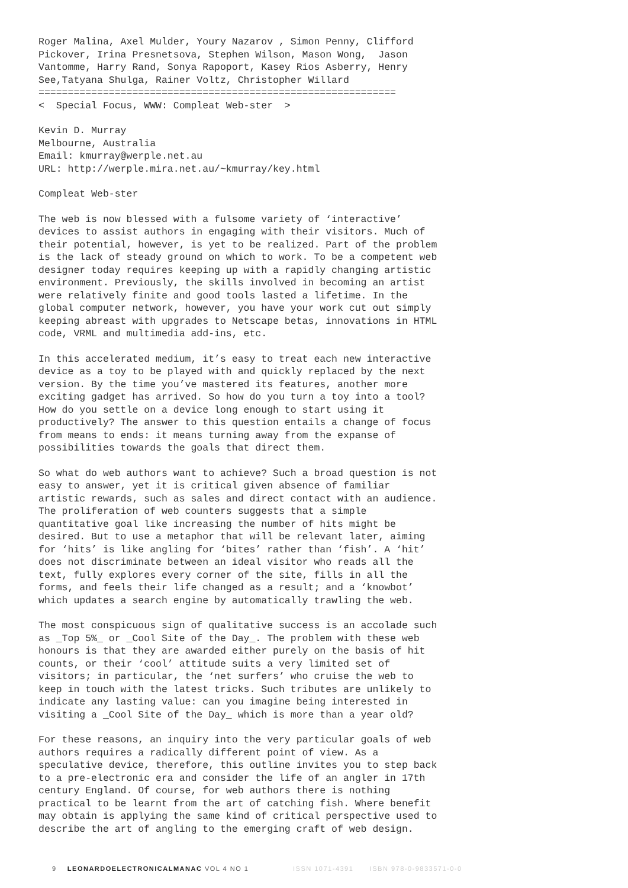Roger Malina, Axel Mulder, Youry Nazarov , Simon Penny, Clifford Pickover, Irina Presnetsova, Stephen Wilson, Mason Wong, Jason Vantomme, Harry Rand, Sonya Rapoport, Kasey Rios Asberry, Henry See,Tatyana Shulga, Rainer Voltz, Christopher Willard =============================================================
< Special Focus, WWW: Compleat Web-ster >
Kevin D. Murray Melbourne, Australia Email: kmurray@werple.net.au URL: http://werple.mira.net.au/~kmurray/key.html
Compleat Web-ster
The web is now blessed with a fulsome variety of ‘interactive’ devices to assist authors in engaging with their visitors. Much of their potential, however, is yet to be realized. Part of the problem is the lack of steady ground on which to work. To be a competent web designer today requires keeping up with a rapidly changing artistic environment. Previously, the skills involved in becoming an artist were relatively finite and good tools lasted a lifetime. In the global computer network, however, you have your work cut out simply keeping abreast with upgrades to Netscape betas, innovations in HTML code, VRML and multimedia add-ins, etc.
In this accelerated medium, it’s easy to treat each new interactive device as a toy to be played with and quickly replaced by the next version. By the time you’ve mastered its features, another more exciting gadget has arrived. So how do you turn a toy into a tool? How do you settle on a device long enough to start using it productively? The answer to this question entails a change of focus from means to ends: it means turning away from the expanse of possibilities towards the goals that direct them.
So what do web authors want to achieve? Such a broad question is not easy to answer, yet it is critical given absence of familiar artistic rewards, such as sales and direct contact with an audience. The proliferation of web counters suggests that a simple quantitative goal like increasing the number of hits might be desired. But to use a metaphor that will be relevant later, aiming for ‘hits’ is like angling for ‘bites’ rather than ‘fish’. A ‘hit’ does not discriminate between an ideal visitor who reads all the text, fully explores every corner of the site, fills in all the forms, and feels their life changed as a result; and a ‘knowbot’ which updates a search engine by automatically trawling the web.
The most conspicuous sign of qualitative success is an accolade such as _Top 5%_ or _Cool Site of the Day_. The problem with these web honours is that they are awarded either purely on the basis of hit counts, or their ‘cool’ attitude suits a very limited set of visitors; in particular, the ‘net surfers’ who cruise the web to keep in touch with the latest tricks. Such tributes are unlikely to indicate any lasting value: can you imagine being interested in visiting a _Cool Site of the Day_ which is more than a year old?
For these reasons, an inquiry into the very particular goals of web authors requires a radically different point of view. As a speculative device, therefore, this outline invites you to step back to a pre-electronic era and consider the life of an angler in 17th century England. Of course, for web authors there is nothing practical to be learnt from the art of catching fish. Where benefit may obtain is applying the same kind of critical perspective used to describe the art of angling to the emerging craft of web design.
9 LEONARDOELECTRONICALMANAC VOL 4 NO 1 ISSN 1071-4391 ISBN 978-0-9833571-0-0